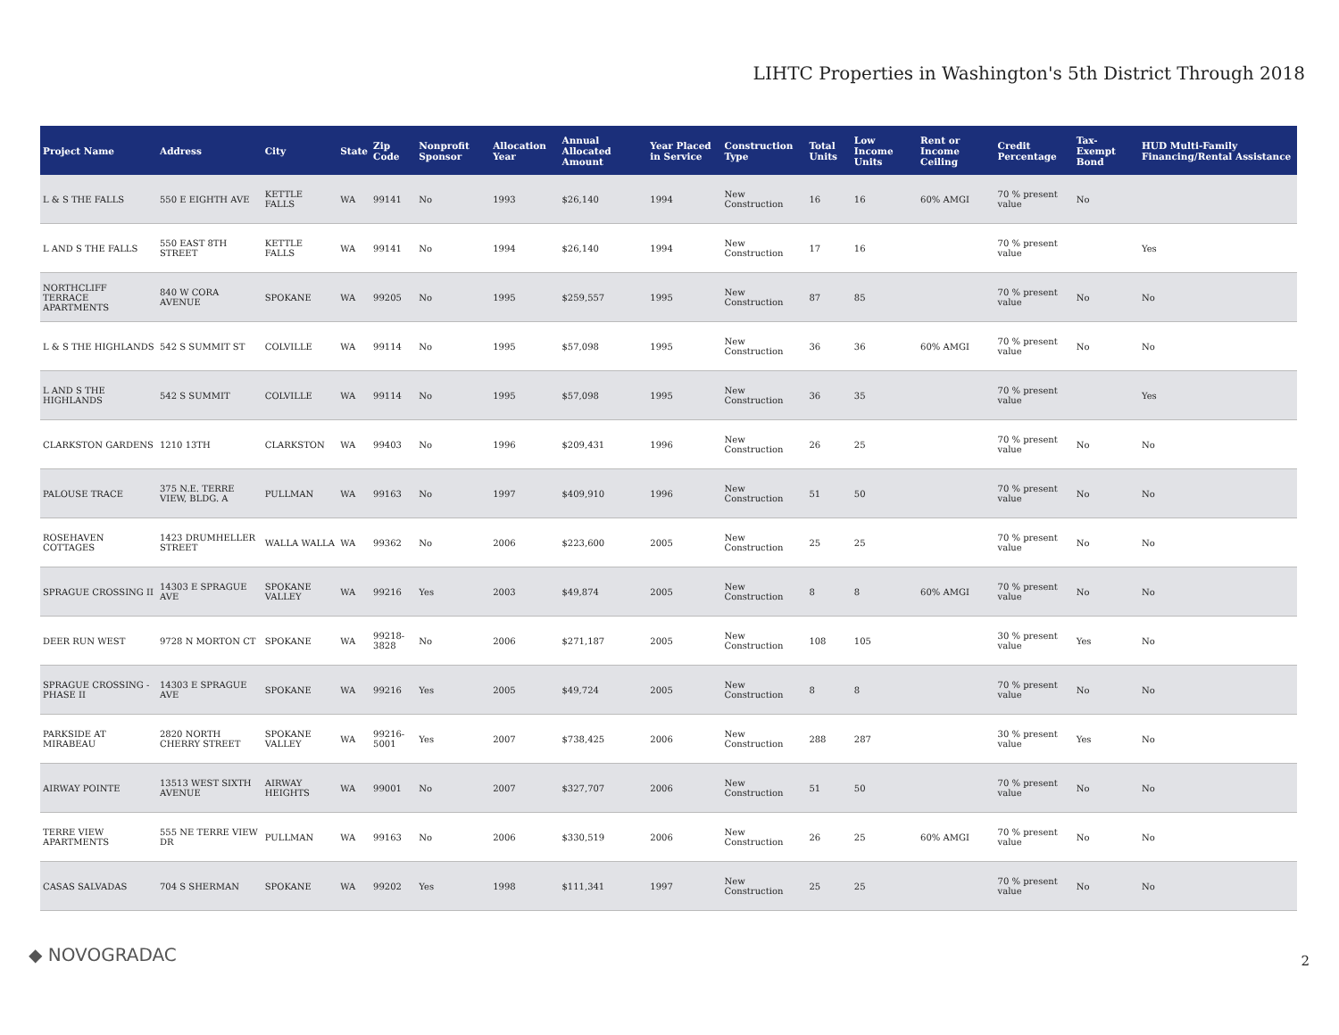LIHTC Properties in Washington's 5th District Through 2018
| Project Name | Address | City | State | Zip Code | Nonprofit Sponsor | Allocation Year | Annual Allocated Amount | Year Placed in Service | Construction Type | Total Units | Low Income Units | Rent or Income Ceiling | Credit Percentage | Tax-Exempt Bond | HUD Multi-Family Financing/Rental Assistance |
| --- | --- | --- | --- | --- | --- | --- | --- | --- | --- | --- | --- | --- | --- | --- | --- |
| L & S THE FALLS | 550 E EIGHTH AVE | KETTLE FALLS | WA | 99141 | No | 1993 | $26,140 | 1994 | New Construction | 16 | 16 | 60% AMGI | 70 % present value | No | |
| L AND S THE FALLS | 550 EAST 8TH STREET | KETTLE FALLS | WA | 99141 | No | 1994 | $26,140 | 1994 | New Construction | 17 | 16 | | 70 % present value | | Yes |
| NORTHCLIFF TERRACE APARTMENTS | 840 W CORA AVENUE | SPOKANE | WA | 99205 | No | 1995 | $259,557 | 1995 | New Construction | 87 | 85 | | 70 % present value | No | No |
| L & S THE HIGHLANDS | 542 S SUMMIT ST | COLVILLE | WA | 99114 | No | 1995 | $57,098 | 1995 | New Construction | 36 | 36 | 60% AMGI | 70 % present value | No | No |
| L AND S THE HIGHLANDS | 542 S SUMMIT | COLVILLE | WA | 99114 | No | 1995 | $57,098 | 1995 | New Construction | 36 | 35 | | 70 % present value | | Yes |
| CLARKSTON GARDENS | 1210 13TH | CLARKSTON | WA | 99403 | No | 1996 | $209,431 | 1996 | New Construction | 26 | 25 | | 70 % present value | No | No |
| PALOUSE TRACE | 375 N.E. TERRE VIEW, BLDG. A | PULLMAN | WA | 99163 | No | 1997 | $409,910 | 1996 | New Construction | 51 | 50 | | 70 % present value | No | No |
| ROSEHAVEN COTTAGES | 1423 DRUMHELLER STREET | WALLA WALLA | WA | 99362 | No | 2006 | $223,600 | 2005 | New Construction | 25 | 25 | | 70 % present value | No | No |
| SPRAGUE CROSSING II | 14303 E SPRAGUE AVE | SPOKANE VALLEY | WA | 99216 | Yes | 2003 | $49,874 | 2005 | New Construction | 8 | 8 | 60% AMGI | 70 % present value | No | No |
| DEER RUN WEST | 9728 N MORTON CT | SPOKANE | WA | 99218-3828 | No | 2006 | $271,187 | 2005 | New Construction | 108 | 105 | | 30 % present value | Yes | No |
| SPRAGUE CROSSING - PHASE II | 14303 E SPRAGUE AVE | SPOKANE | WA | 99216 | Yes | 2005 | $49,724 | 2005 | New Construction | 8 | 8 | | 70 % present value | No | No |
| PARKSIDE AT MIRABEAU | 2820 NORTH CHERRY STREET | SPOKANE VALLEY | WA | 99216-5001 | Yes | 2007 | $738,425 | 2006 | New Construction | 288 | 287 | | 30 % present value | Yes | No |
| AIRWAY POINTE | 13513 WEST SIXTH AVENUE | AIRWAY HEIGHTS | WA | 99001 | No | 2007 | $327,707 | 2006 | New Construction | 51 | 50 | | 70 % present value | No | No |
| TERRE VIEW APARTMENTS | 555 NE TERRE VIEW DR | PULLMAN | WA | 99163 | No | 2006 | $330,519 | 2006 | New Construction | 26 | 25 | 60% AMGI | 70 % present value | No | No |
| CASAS SALVADAS | 704 S SHERMAN | SPOKANE | WA | 99202 | Yes | 1998 | $111,341 | 1997 | New Construction | 25 | 25 | | 70 % present value | No | No |
◆ NOVOGRADAC 2